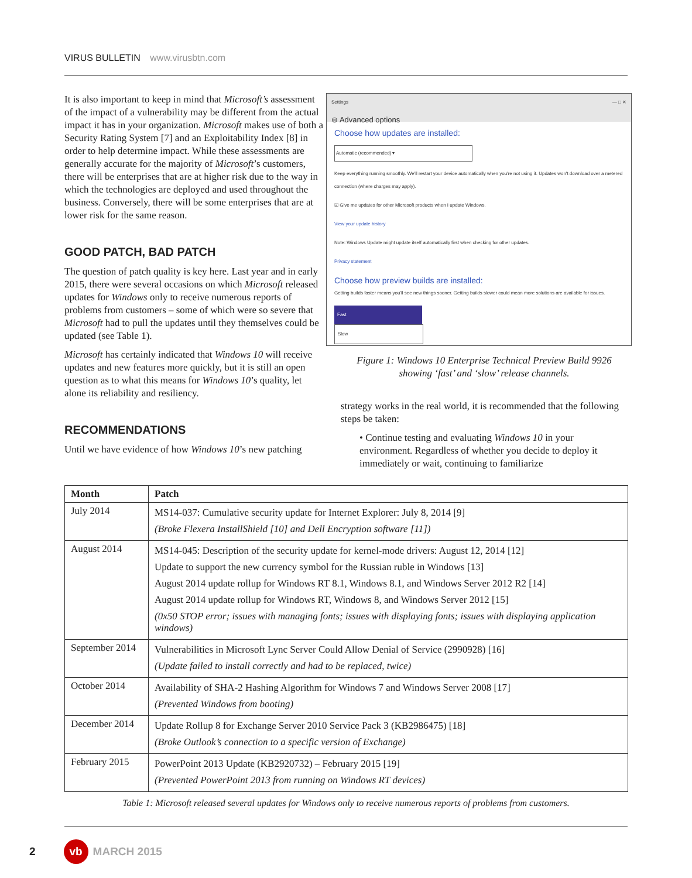VIRUS BULLETIN www.virusbtn.com
It is also important to keep in mind that Microsoft’s assessment of the impact of a vulnerability may be different from the actual impact it has in your organization. Microsoft makes use of both a Security Rating System [7] and an Exploitability Index [8] in order to help determine impact. While these assessments are generally accurate for the majority of Microsoft’s customers, there will be enterprises that are at higher risk due to the way in which the technologies are deployed and used throughout the business. Conversely, there will be some enterprises that are at lower risk for the same reason.
GOOD PATCH, BAD PATCH
The question of patch quality is key here. Last year and in early 2015, there were several occasions on which Microsoft released updates for Windows only to receive numerous reports of problems from customers – some of which were so severe that Microsoft had to pull the updates until they themselves could be updated (see Table 1).
Microsoft has certainly indicated that Windows 10 will receive updates and new features more quickly, but it is still an open question as to what this means for Windows 10’s quality, let alone its reliability and resiliency.
RECOMMENDATIONS
Until we have evidence of how Windows 10’s new patching
Settings — □ ✕
⊖ Advanced options
Choose how updates are installed:
Automatic (recommended) ▾
Keep everything running smoothly. We'll restart your device automatically when you're not using it. Updates won't download over a metered connection (where charges may apply).
☑ Give me updates for other Microsoft products when I update Windows.
View your update history
Note: Windows Update might update itself automatically first when checking for other updates.
Privacy statement
Choose how preview builds are installed:
Getting builds faster means you'll see new things sooner. Getting builds slower could mean more solutions are available for issues.
Fast
Slow
Figure 1: Windows 10 Enterprise Technical Preview Build 9926 showing ‘fast’ and ‘slow’ release channels.
strategy works in the real world, it is recommended that the following steps be taken:
• Continue testing and evaluating Windows 10 in your environment. Regardless of whether you decide to deploy it immediately or wait, continuing to familiarize
| Month | Patch |
| --- | --- |
| July 2014 | MS14-037: Cumulative security update for Internet Explorer: July 8, 2014 [9] (Broke Flexera InstallShield [10] and Dell Encryption software [11]) |
| August 2014 | MS14-045: Description of the security update for kernel-mode drivers: August 12, 2014 [12] Update to support the new currency symbol for the Russian ruble in Windows [13] August 2014 update rollup for Windows RT 8.1, Windows 8.1, and Windows Server 2012 R2 [14] August 2014 update rollup for Windows RT, Windows 8, and Windows Server 2012 [15] (0x50 STOP error; issues with managing fonts; issues with displaying fonts; issues with displaying application windows) |
| September 2014 | Vulnerabilities in Microsoft Lync Server Could Allow Denial of Service (2990928) [16] (Update failed to install correctly and had to be replaced, twice) |
| October 2014 | Availability of SHA-2 Hashing Algorithm for Windows 7 and Windows Server 2008 [17] (Prevented Windows from booting) |
| December 2014 | Update Rollup 8 for Exchange Server 2010 Service Pack 3 (KB2986475) [18] (Broke Outlook’s connection to a specific version of Exchange) |
| February 2015 | PowerPoint 2013 Update (KB2920732) – February 2015 [19] (Prevented PowerPoint 2013 from running on Windows RT devices) |
Table 1: Microsoft released several updates for Windows only to receive numerous reports of problems from customers.
2 vb MARCH 2015